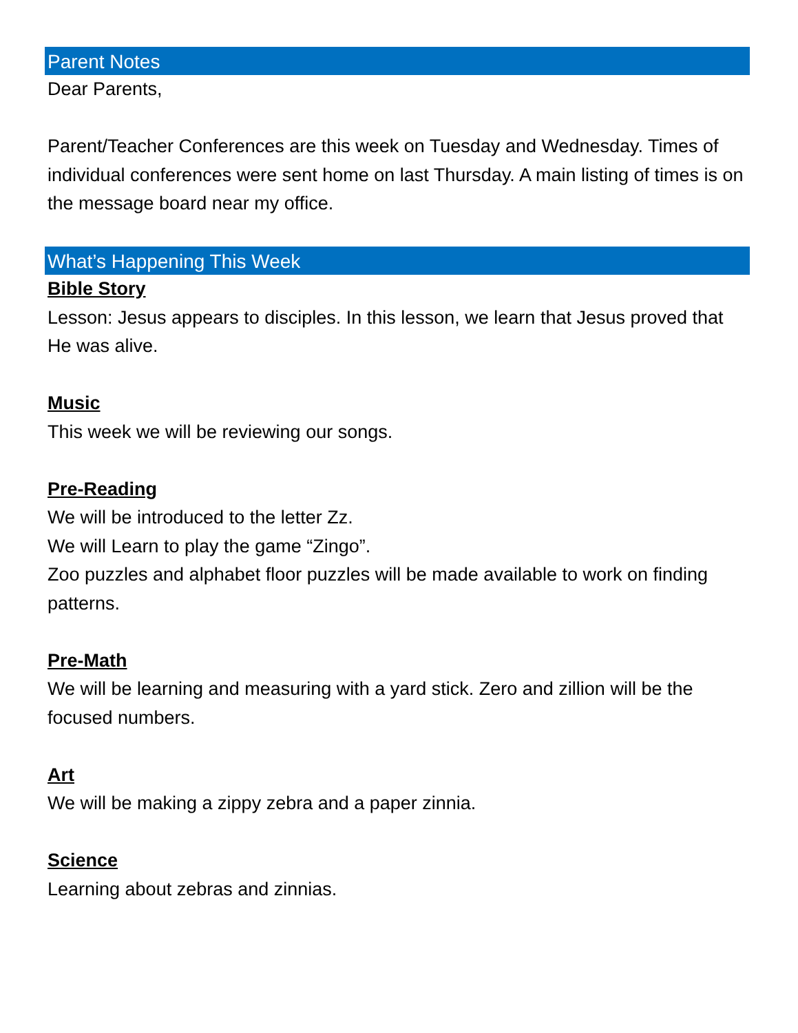Parent Notes
Dear Parents,
Parent/Teacher Conferences are this week on Tuesday and Wednesday. Times of individual conferences were sent home on last Thursday. A main listing of times is on the message board near my office.
What’s Happening This Week
Bible Story
Lesson: Jesus appears to disciples. In this lesson, we learn that Jesus proved that He was alive.
Music
This week we will be reviewing our songs.
Pre-Reading
We will be introduced to the letter Zz.
We will Learn to play the game “Zingo”.
Zoo puzzles and alphabet floor puzzles will be made available to work on finding patterns.
Pre-Math
We will be learning and measuring with a yard stick. Zero and zillion will be the focused numbers.
Art
We will be making a zippy zebra and a paper zinnia.
Science
Learning about zebras and zinnias.